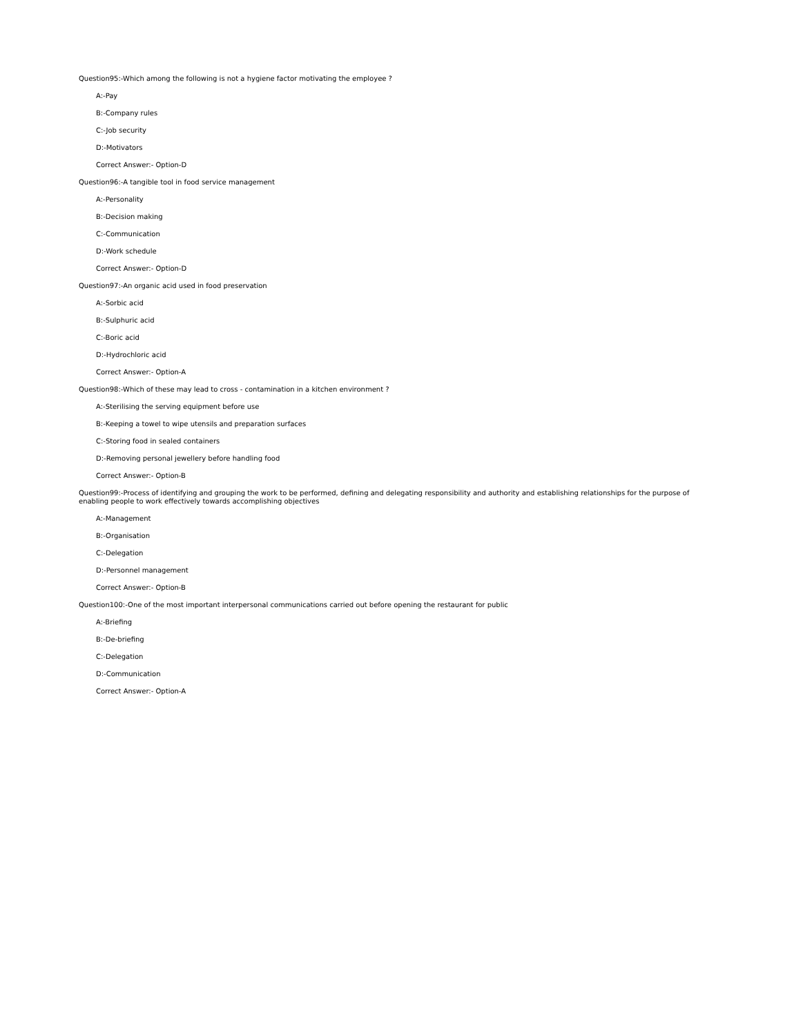Question95:-Which among the following is not a hygiene factor motivating the employee ?
A:-Pay
B:-Company rules
C:-Job security
D:-Motivators
Correct Answer:- Option-D
Question96:-A tangible tool in food service management
A:-Personality
B:-Decision making
C:-Communication
D:-Work schedule
Correct Answer:- Option-D
Question97:-An organic acid used in food preservation
A:-Sorbic acid
B:-Sulphuric acid
C:-Boric acid
D:-Hydrochloric acid
Correct Answer:- Option-A
Question98:-Which of these may lead to cross - contamination in a kitchen environment ?
A:-Sterilising the serving equipment before use
B:-Keeping a towel to wipe utensils and preparation surfaces
C:-Storing food in sealed containers
D:-Removing personal jewellery before handling food
Correct Answer:- Option-B
Question99:-Process of identifying and grouping the work to be performed, defining and delegating responsibility and authority and establishing relationships for the purpose of enabling people to work effectively towards accomplishing objectives
A:-Management
B:-Organisation
C:-Delegation
D:-Personnel management
Correct Answer:- Option-B
Question100:-One of the most important interpersonal communications carried out before opening the restaurant for public
A:-Briefing
B:-De-briefing
C:-Delegation
D:-Communication
Correct Answer:- Option-A